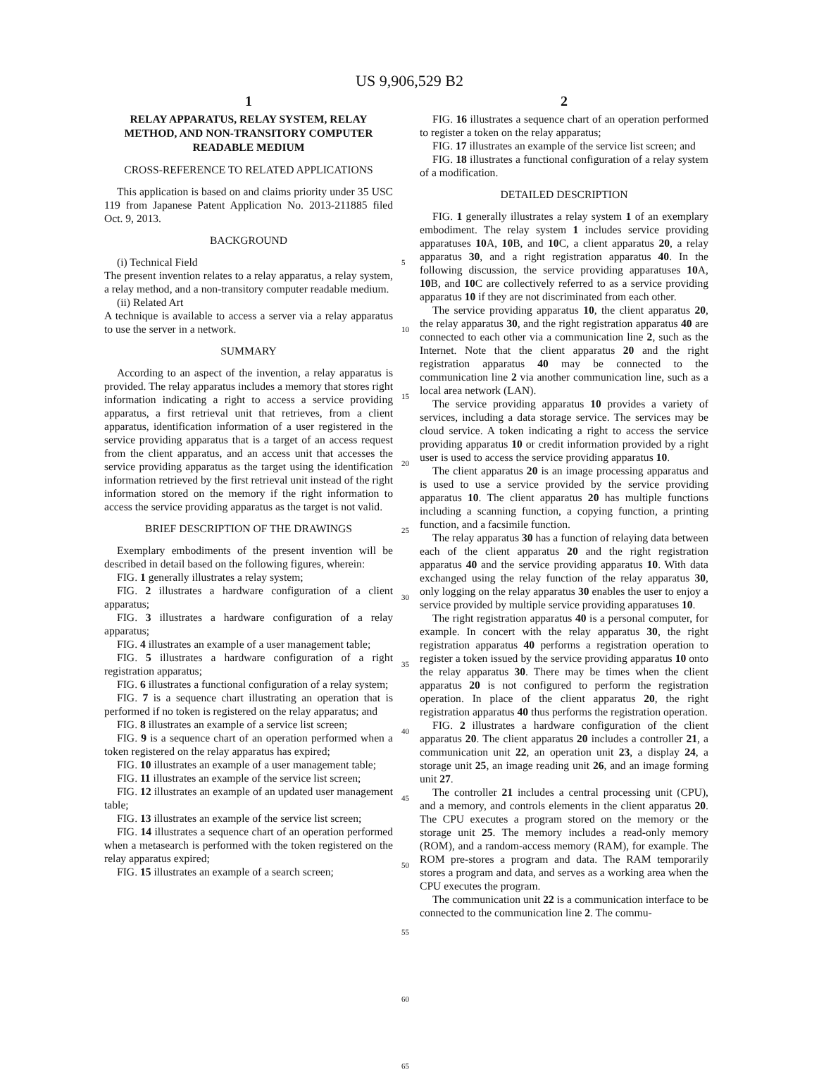US 9,906,529 B2
1
RELAY APPARATUS, RELAY SYSTEM, RELAY METHOD, AND NON-TRANSITORY COMPUTER READABLE MEDIUM
CROSS-REFERENCE TO RELATED APPLICATIONS
This application is based on and claims priority under 35 USC 119 from Japanese Patent Application No. 2013-211885 filed Oct. 9, 2013.
BACKGROUND
(i) Technical Field
The present invention relates to a relay apparatus, a relay system, a relay method, and a non-transitory computer readable medium.
(ii) Related Art
A technique is available to access a server via a relay apparatus to use the server in a network.
SUMMARY
According to an aspect of the invention, a relay apparatus is provided. The relay apparatus includes a memory that stores right information indicating a right to access a service providing apparatus, a first retrieval unit that retrieves, from a client apparatus, identification information of a user registered in the service providing apparatus that is a target of an access request from the client apparatus, and an access unit that accesses the service providing apparatus as the target using the identification information retrieved by the first retrieval unit instead of the right information stored on the memory if the right information to access the service providing apparatus as the target is not valid.
BRIEF DESCRIPTION OF THE DRAWINGS
Exemplary embodiments of the present invention will be described in detail based on the following figures, wherein:
FIG. 1 generally illustrates a relay system;
FIG. 2 illustrates a hardware configuration of a client apparatus;
FIG. 3 illustrates a hardware configuration of a relay apparatus;
FIG. 4 illustrates an example of a user management table;
FIG. 5 illustrates a hardware configuration of a right registration apparatus;
FIG. 6 illustrates a functional configuration of a relay system;
FIG. 7 is a sequence chart illustrating an operation that is performed if no token is registered on the relay apparatus; and
FIG. 8 illustrates an example of a service list screen;
FIG. 9 is a sequence chart of an operation performed when a token registered on the relay apparatus has expired;
FIG. 10 illustrates an example of a user management table;
FIG. 11 illustrates an example of the service list screen;
FIG. 12 illustrates an example of an updated user management table;
FIG. 13 illustrates an example of the service list screen;
FIG. 14 illustrates a sequence chart of an operation performed when a metasearch is performed with the token registered on the relay apparatus expired;
FIG. 15 illustrates an example of a search screen;
5
10
15
20
25
30
35
40
45
50
55
60
65
2
FIG. 16 illustrates a sequence chart of an operation performed to register a token on the relay apparatus;
FIG. 17 illustrates an example of the service list screen; and
FIG. 18 illustrates a functional configuration of a relay system of a modification.
DETAILED DESCRIPTION
FIG. 1 generally illustrates a relay system 1 of an exemplary embodiment. The relay system 1 includes service providing apparatuses 10 A, 10 B, and 10 C, a client apparatus 20, a relay apparatus 30, and a right registration apparatus 40. In the following discussion, the service providing apparatuses 10 A, 10 B, and 10 C are collectively referred to as a service providing apparatus 10 if they are not discriminated from each other.
The service providing apparatus 10, the client apparatus 20, the relay apparatus 30, and the right registration apparatus 40 are connected to each other via a communication line 2, such as the Internet. Note that the client apparatus 20 and the right registration apparatus 40 may be connected to the communication line 2 via another communication line, such as a local area network (LAN).
The service providing apparatus 10 provides a variety of services, including a data storage service. The services may be cloud service. A token indicating a right to access the service providing apparatus 10 or credit information provided by a right user is used to access the service providing apparatus 10.
The client apparatus 20 is an image processing apparatus and is used to use a service provided by the service providing apparatus 10. The client apparatus 20 has multiple functions including a scanning function, a copying function, a printing function, and a facsimile function.
The relay apparatus 30 has a function of relaying data between each of the client apparatus 20 and the right registration apparatus 40 and the service providing apparatus 10. With data exchanged using the relay function of the relay apparatus 30, only logging on the relay apparatus 30 enables the user to enjoy a service provided by multiple service providing apparatuses 10.
The right registration apparatus 40 is a personal computer, for example. In concert with the relay apparatus 30, the right registration apparatus 40 performs a registration operation to register a token issued by the service providing apparatus 10 onto the relay apparatus 30. There may be times when the client apparatus 20 is not configured to perform the registration operation. In place of the client apparatus 20, the right registration apparatus 40 thus performs the registration operation.
FIG. 2 illustrates a hardware configuration of the client apparatus 20. The client apparatus 20 includes a controller 21, a communication unit 22, an operation unit 23, a display 24, a storage unit 25, an image reading unit 26, and an image forming unit 27.
The controller 21 includes a central processing unit (CPU), and a memory, and controls elements in the client apparatus 20. The CPU executes a program stored on the memory or the storage unit 25. The memory includes a read-only memory (ROM), and a random-access memory (RAM), for example. The ROM pre-stores a program and data. The RAM temporarily stores a program and data, and serves as a working area when the CPU executes the program.
The communication unit 22 is a communication interface to be connected to the communication line 2. The commu-